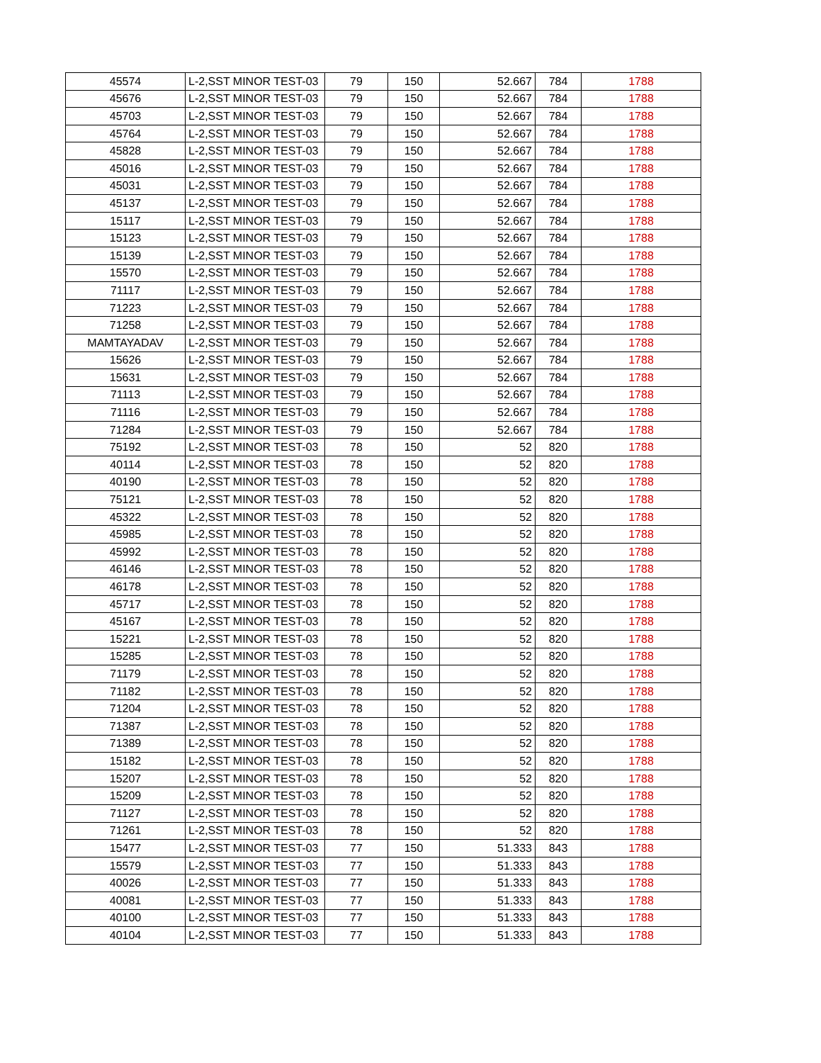| 45574 | L-2,SST MINOR TEST-03 | 79 | 150 | 52.667 | 784 | 1788 |
| 45676 | L-2,SST MINOR TEST-03 | 79 | 150 | 52.667 | 784 | 1788 |
| 45703 | L-2,SST MINOR TEST-03 | 79 | 150 | 52.667 | 784 | 1788 |
| 45764 | L-2,SST MINOR TEST-03 | 79 | 150 | 52.667 | 784 | 1788 |
| 45828 | L-2,SST MINOR TEST-03 | 79 | 150 | 52.667 | 784 | 1788 |
| 45016 | L-2,SST MINOR TEST-03 | 79 | 150 | 52.667 | 784 | 1788 |
| 45031 | L-2,SST MINOR TEST-03 | 79 | 150 | 52.667 | 784 | 1788 |
| 45137 | L-2,SST MINOR TEST-03 | 79 | 150 | 52.667 | 784 | 1788 |
| 15117 | L-2,SST MINOR TEST-03 | 79 | 150 | 52.667 | 784 | 1788 |
| 15123 | L-2,SST MINOR TEST-03 | 79 | 150 | 52.667 | 784 | 1788 |
| 15139 | L-2,SST MINOR TEST-03 | 79 | 150 | 52.667 | 784 | 1788 |
| 15570 | L-2,SST MINOR TEST-03 | 79 | 150 | 52.667 | 784 | 1788 |
| 71117 | L-2,SST MINOR TEST-03 | 79 | 150 | 52.667 | 784 | 1788 |
| 71223 | L-2,SST MINOR TEST-03 | 79 | 150 | 52.667 | 784 | 1788 |
| 71258 | L-2,SST MINOR TEST-03 | 79 | 150 | 52.667 | 784 | 1788 |
| MAMTAYADAV | L-2,SST MINOR TEST-03 | 79 | 150 | 52.667 | 784 | 1788 |
| 15626 | L-2,SST MINOR TEST-03 | 79 | 150 | 52.667 | 784 | 1788 |
| 15631 | L-2,SST MINOR TEST-03 | 79 | 150 | 52.667 | 784 | 1788 |
| 71113 | L-2,SST MINOR TEST-03 | 79 | 150 | 52.667 | 784 | 1788 |
| 71116 | L-2,SST MINOR TEST-03 | 79 | 150 | 52.667 | 784 | 1788 |
| 71284 | L-2,SST MINOR TEST-03 | 79 | 150 | 52.667 | 784 | 1788 |
| 75192 | L-2,SST MINOR TEST-03 | 78 | 150 | 52 | 820 | 1788 |
| 40114 | L-2,SST MINOR TEST-03 | 78 | 150 | 52 | 820 | 1788 |
| 40190 | L-2,SST MINOR TEST-03 | 78 | 150 | 52 | 820 | 1788 |
| 75121 | L-2,SST MINOR TEST-03 | 78 | 150 | 52 | 820 | 1788 |
| 45322 | L-2,SST MINOR TEST-03 | 78 | 150 | 52 | 820 | 1788 |
| 45985 | L-2,SST MINOR TEST-03 | 78 | 150 | 52 | 820 | 1788 |
| 45992 | L-2,SST MINOR TEST-03 | 78 | 150 | 52 | 820 | 1788 |
| 46146 | L-2,SST MINOR TEST-03 | 78 | 150 | 52 | 820 | 1788 |
| 46178 | L-2,SST MINOR TEST-03 | 78 | 150 | 52 | 820 | 1788 |
| 45717 | L-2,SST MINOR TEST-03 | 78 | 150 | 52 | 820 | 1788 |
| 45167 | L-2,SST MINOR TEST-03 | 78 | 150 | 52 | 820 | 1788 |
| 15221 | L-2,SST MINOR TEST-03 | 78 | 150 | 52 | 820 | 1788 |
| 15285 | L-2,SST MINOR TEST-03 | 78 | 150 | 52 | 820 | 1788 |
| 71179 | L-2,SST MINOR TEST-03 | 78 | 150 | 52 | 820 | 1788 |
| 71182 | L-2,SST MINOR TEST-03 | 78 | 150 | 52 | 820 | 1788 |
| 71204 | L-2,SST MINOR TEST-03 | 78 | 150 | 52 | 820 | 1788 |
| 71387 | L-2,SST MINOR TEST-03 | 78 | 150 | 52 | 820 | 1788 |
| 71389 | L-2,SST MINOR TEST-03 | 78 | 150 | 52 | 820 | 1788 |
| 15182 | L-2,SST MINOR TEST-03 | 78 | 150 | 52 | 820 | 1788 |
| 15207 | L-2,SST MINOR TEST-03 | 78 | 150 | 52 | 820 | 1788 |
| 15209 | L-2,SST MINOR TEST-03 | 78 | 150 | 52 | 820 | 1788 |
| 71127 | L-2,SST MINOR TEST-03 | 78 | 150 | 52 | 820 | 1788 |
| 71261 | L-2,SST MINOR TEST-03 | 78 | 150 | 52 | 820 | 1788 |
| 15477 | L-2,SST MINOR TEST-03 | 77 | 150 | 51.333 | 843 | 1788 |
| 15579 | L-2,SST MINOR TEST-03 | 77 | 150 | 51.333 | 843 | 1788 |
| 40026 | L-2,SST MINOR TEST-03 | 77 | 150 | 51.333 | 843 | 1788 |
| 40081 | L-2,SST MINOR TEST-03 | 77 | 150 | 51.333 | 843 | 1788 |
| 40100 | L-2,SST MINOR TEST-03 | 77 | 150 | 51.333 | 843 | 1788 |
| 40104 | L-2,SST MINOR TEST-03 | 77 | 150 | 51.333 | 843 | 1788 |